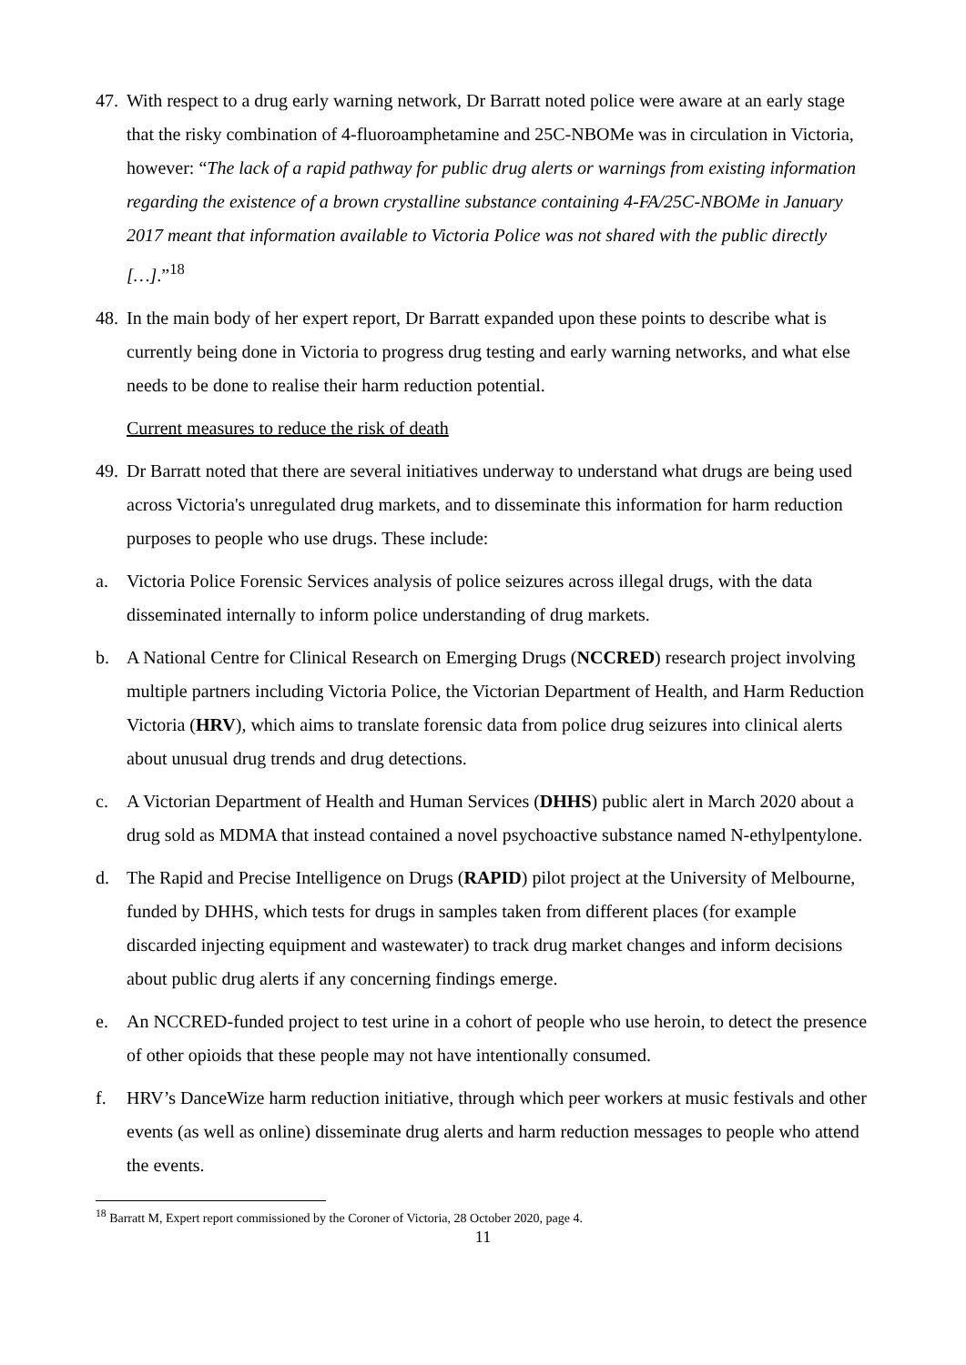47.
With respect to a drug early warning network, Dr Barratt noted police were aware at an early stage that the risky combination of 4-fluoroamphetamine and 25C-NBOMe was in circulation in Victoria, however: “The lack of a rapid pathway for public drug alerts or warnings from existing information regarding the existence of a brown crystalline substance containing 4-FA/25C-NBOMe in January 2017 meant that information available to Victoria Police was not shared with the public directly […].”<sup>18</sup>
48.
In the main body of her expert report, Dr Barratt expanded upon these points to describe what is currently being done in Victoria to progress drug testing and early warning networks, and what else needs to be done to realise their harm reduction potential.
Current measures to reduce the risk of death
49.
Dr Barratt noted that there are several initiatives underway to understand what drugs are being used across Victoria's unregulated drug markets, and to disseminate this information for harm reduction purposes to people who use drugs. These include:
a. Victoria Police Forensic Services analysis of police seizures across illegal drugs, with the data disseminated internally to inform police understanding of drug markets.
b. A National Centre for Clinical Research on Emerging Drugs (NCCRED) research project involving multiple partners including Victoria Police, the Victorian Department of Health, and Harm Reduction Victoria (HRV), which aims to translate forensic data from police drug seizures into clinical alerts about unusual drug trends and drug detections.
c. A Victorian Department of Health and Human Services (DHHS) public alert in March 2020 about a drug sold as MDMA that instead contained a novel psychoactive substance named N-ethylpentylone.
d. The Rapid and Precise Intelligence on Drugs (RAPID) pilot project at the University of Melbourne, funded by DHHS, which tests for drugs in samples taken from different places (for example discarded injecting equipment and wastewater) to track drug market changes and inform decisions about public drug alerts if any concerning findings emerge.
e. An NCCRED-funded project to test urine in a cohort of people who use heroin, to detect the presence of other opioids that these people may not have intentionally consumed.
f. HRV’s DanceWize harm reduction initiative, through which peer workers at music festivals and other events (as well as online) disseminate drug alerts and harm reduction messages to people who attend the events.
<sup>18</sup> Barratt M, Expert report commissioned by the Coroner of Victoria, 28 October 2020, page 4.
11